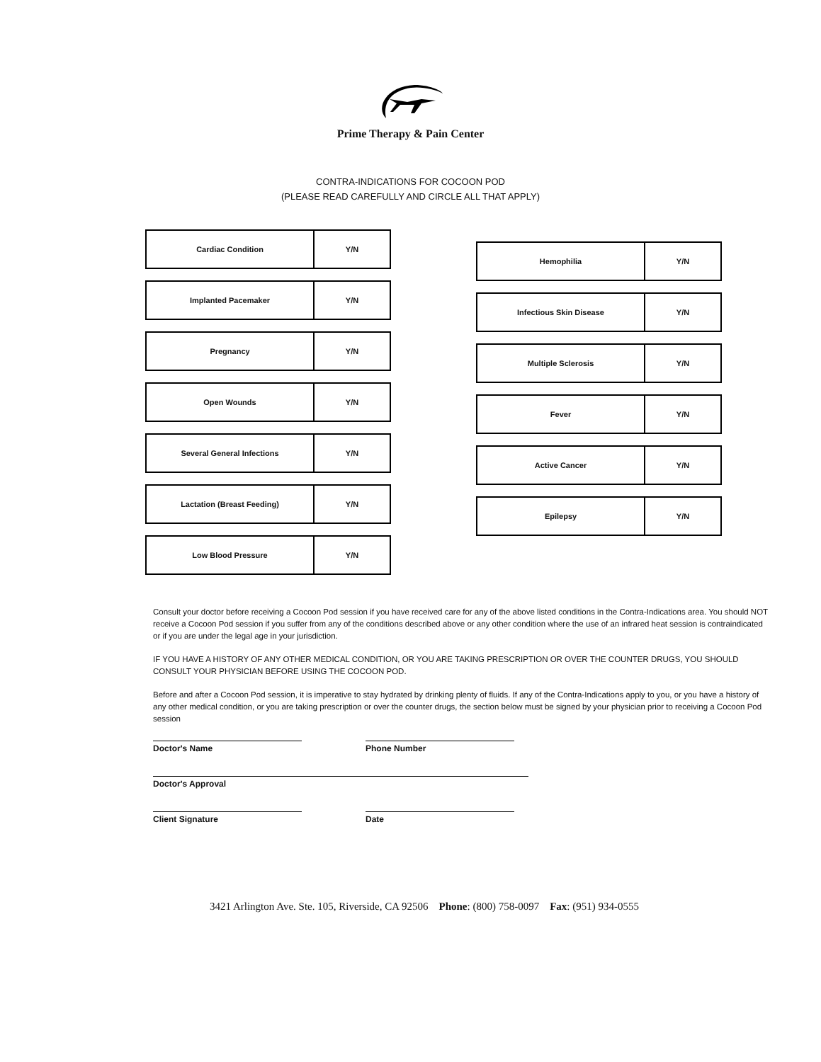Prime Therapy & Pain Center
CONTRA-INDICATIONS FOR COCOON POD
(PLEASE READ CAREFULLY AND CIRCLE ALL THAT APPLY)
| Cardiac Condition | Y/N |
| Implanted Pacemaker | Y/N |
| Pregnancy | Y/N |
| Open Wounds | Y/N |
| Several General Infections | Y/N |
| Lactation (Breast Feeding) | Y/N |
| Low Blood Pressure | Y/N |
| Hemophilia | Y/N |
| Infectious Skin Disease | Y/N |
| Multiple Sclerosis | Y/N |
| Fever | Y/N |
| Active Cancer | Y/N |
| Epilepsy | Y/N |
Consult your doctor before receiving a Cocoon Pod session if you have received care for any of the above listed conditions in the Contra-Indications area. You should NOT receive a Cocoon Pod session if you suffer from any of the conditions described above or any other condition where the use of an infrared heat session is contraindicated or if you are under the legal age in your jurisdiction.
IF YOU HAVE A HISTORY OF ANY OTHER MEDICAL CONDITION, OR YOU ARE TAKING PRESCRIPTION OR OVER THE COUNTER DRUGS, YOU SHOULD CONSULT YOUR PHYSICIAN BEFORE USING THE COCOON POD.
Before and after a Cocoon Pod session, it is imperative to stay hydrated by drinking plenty of fluids. If any of the Contra-Indications apply to you, or you have a history of any other medical condition, or you are taking prescription or over the counter drugs, the section below must be signed by your physician prior to receiving a Cocoon Pod session
Doctor's Name Phone Number
Doctor's Approval
Client Signature Date
3421 Arlington Ave. Ste. 105, Riverside, CA 92506 Phone: (800) 758-0097 Fax: (951) 934-0555